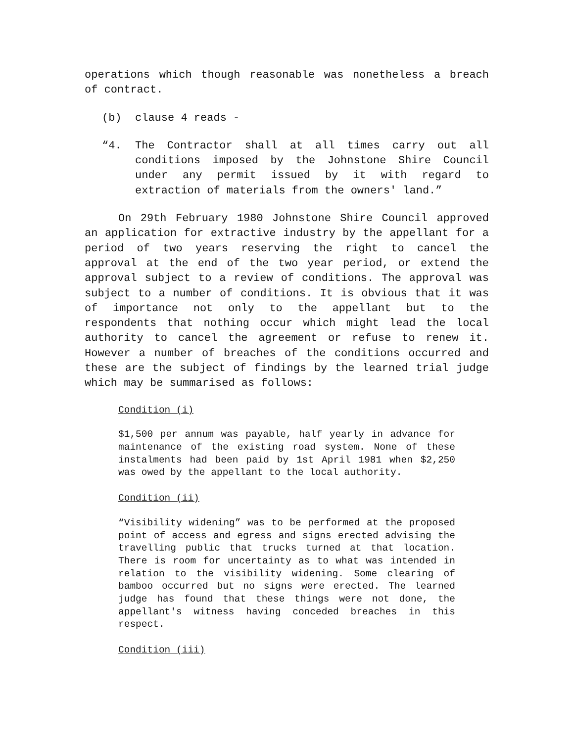operations which though reasonable was nonetheless a breach of contract.
(b) clause 4 reads -
“4. The Contractor shall at all times carry out all conditions imposed by the Johnstone Shire Council under any permit issued by it with regard to extraction of materials from the owners' land.”
On 29th February 1980 Johnstone Shire Council approved an application for extractive industry by the appellant for a period of two years reserving the right to cancel the approval at the end of the two year period, or extend the approval subject to a review of conditions. The approval was subject to a number of conditions. It is obvious that it was of importance not only to the appellant but to the respondents that nothing occur which might lead the local authority to cancel the agreement or refuse to renew it. However a number of breaches of the conditions occurred and these are the subject of findings by the learned trial judge which may be summarised as follows:
Condition (i)
$1,500 per annum was payable, half yearly in advance for maintenance of the existing road system. None of these instalments had been paid by 1st April 1981 when $2,250 was owed by the appellant to the local authority.
Condition (ii)
“Visibility widening” was to be performed at the proposed point of access and egress and signs erected advising the travelling public that trucks turned at that location. There is room for uncertainty as to what was intended in relation to the visibility widening. Some clearing of bamboo occurred but no signs were erected. The learned judge has found that these things were not done, the appellant's witness having conceded breaches in this respect.
Condition (iii)